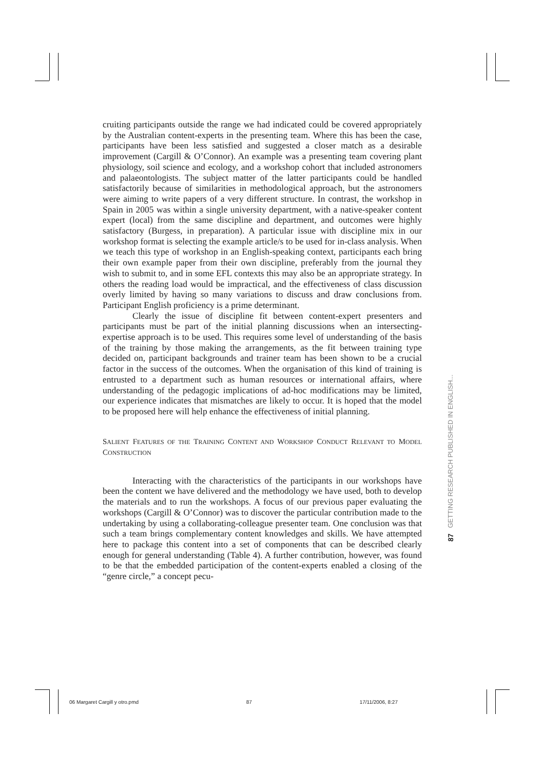cruiting participants outside the range we had indicated could be covered appropriately by the Australian content-experts in the presenting team. Where this has been the case, participants have been less satisfied and suggested a closer match as a desirable improvement (Cargill & O’Connor). An example was a presenting team covering plant physiology, soil science and ecology, and a workshop cohort that included astronomers and palaeontologists. The subject matter of the latter participants could be handled satisfactorily because of similarities in methodological approach, but the astronomers were aiming to write papers of a very different structure. In contrast, the workshop in Spain in 2005 was within a single university department, with a native-speaker content expert (local) from the same discipline and department, and outcomes were highly satisfactory (Burgess, in preparation). A particular issue with discipline mix in our workshop format is selecting the example article/s to be used for in-class analysis. When we teach this type of workshop in an English-speaking context, participants each bring their own example paper from their own discipline, preferably from the journal they wish to submit to, and in some EFL contexts this may also be an appropriate strategy. In others the reading load would be impractical, and the effectiveness of class discussion overly limited by having so many variations to discuss and draw conclusions from. Participant English proficiency is a prime determinant.
Clearly the issue of discipline fit between content-expert presenters and participants must be part of the initial planning discussions when an intersecting-expertise approach is to be used. This requires some level of understanding of the basis of the training by those making the arrangements, as the fit between training type decided on, participant backgrounds and trainer team has been shown to be a crucial factor in the success of the outcomes. When the organisation of this kind of training is entrusted to a department such as human resources or international affairs, where understanding of the pedagogic implications of ad-hoc modifications may be limited, our experience indicates that mismatches are likely to occur. It is hoped that the model to be proposed here will help enhance the effectiveness of initial planning.
SALIENT FEATURES OF THE TRAINING CONTENT AND WORKSHOP CONDUCT RELEVANT TO MODEL CONSTRUCTION
Interacting with the characteristics of the participants in our workshops have been the content we have delivered and the methodology we have used, both to develop the materials and to run the workshops. A focus of our previous paper evaluating the workshops (Cargill & O’Connor) was to discover the particular contribution made to the undertaking by using a collaborating-colleague presenter team. One conclusion was that such a team brings complementary content knowledges and skills. We have attempted here to package this content into a set of components that can be described clearly enough for general understanding (Table 4). A further contribution, however, was found to be that the embedded participation of the content-experts enabled a closing of the “genre circle,” a concept pecu-
87 GETTING RESEARCH PUBLISHED IN ENGLISH...
06 Margaret Cargill y otro.pmd 87 17/11/2006, 8:27